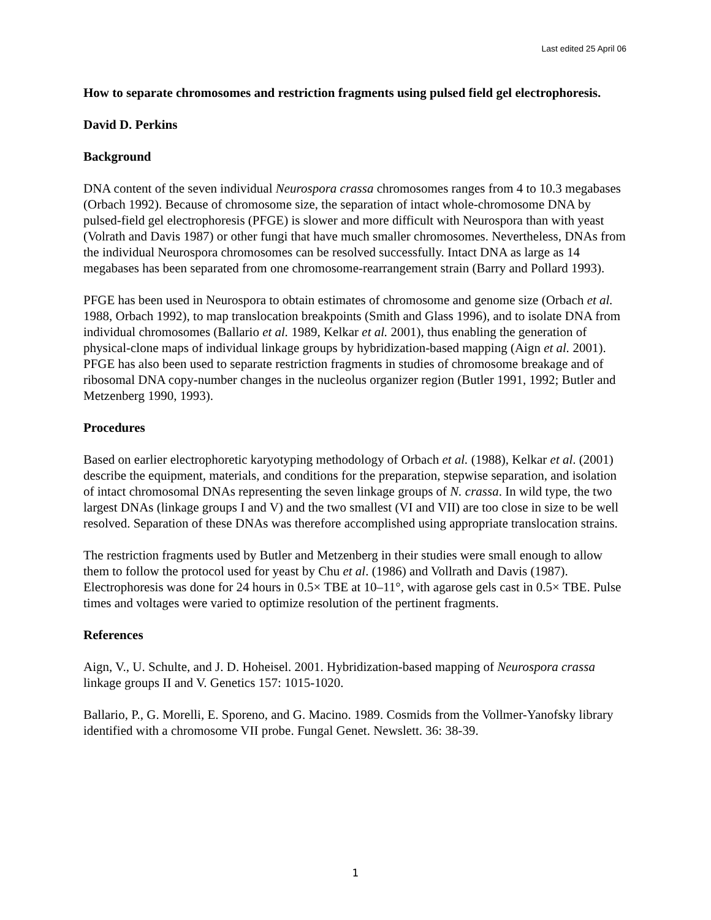Last edited 25 April 06
How to separate chromosomes and restriction fragments using pulsed field gel electrophoresis.
David D. Perkins
Background
DNA content of the seven individual Neurospora crassa chromosomes ranges from 4 to 10.3 megabases (Orbach 1992). Because of chromosome size, the separation of intact whole-chromosome DNA by pulsed-field gel electrophoresis (PFGE) is slower and more difficult with Neurospora than with yeast (Volrath and Davis 1987) or other fungi that have much smaller chromosomes. Nevertheless, DNAs from the individual Neurospora chromosomes can be resolved successfully. Intact DNA as large as 14 megabases has been separated from one chromosome-rearrangement strain (Barry and Pollard 1993).
PFGE has been used in Neurospora to obtain estimates of chromosome and genome size (Orbach et al. 1988, Orbach 1992), to map translocation breakpoints (Smith and Glass 1996), and to isolate DNA from individual chromosomes (Ballario et al. 1989, Kelkar et al. 2001), thus enabling the generation of physical-clone maps of individual linkage groups by hybridization-based mapping (Aign et al. 2001). PFGE has also been used to separate restriction fragments in studies of chromosome breakage and of ribosomal DNA copy-number changes in the nucleolus organizer region (Butler 1991, 1992; Butler and Metzenberg 1990, 1993).
Procedures
Based on earlier electrophoretic karyotyping methodology of Orbach et al. (1988), Kelkar et al. (2001) describe the equipment, materials, and conditions for the preparation, stepwise separation, and isolation of intact chromosomal DNAs representing the seven linkage groups of N. crassa. In wild type, the two largest DNAs (linkage groups I and V) and the two smallest (VI and VII) are too close in size to be well resolved. Separation of these DNAs was therefore accomplished using appropriate translocation strains.
The restriction fragments used by Butler and Metzenberg in their studies were small enough to allow them to follow the protocol used for yeast by Chu et al. (1986) and Vollrath and Davis (1987). Electrophoresis was done for 24 hours in 0.5× TBE at 10–11°, with agarose gels cast in 0.5× TBE. Pulse times and voltages were varied to optimize resolution of the pertinent fragments.
References
Aign, V., U. Schulte, and J. D. Hoheisel. 2001. Hybridization-based mapping of Neurospora crassa linkage groups II and V. Genetics 157: 1015-1020.
Ballario, P., G. Morelli, E. Sporeno, and G. Macino. 1989. Cosmids from the Vollmer-Yanofsky library identified with a chromosome VII probe. Fungal Genet. Newslett. 36: 38-39.
1